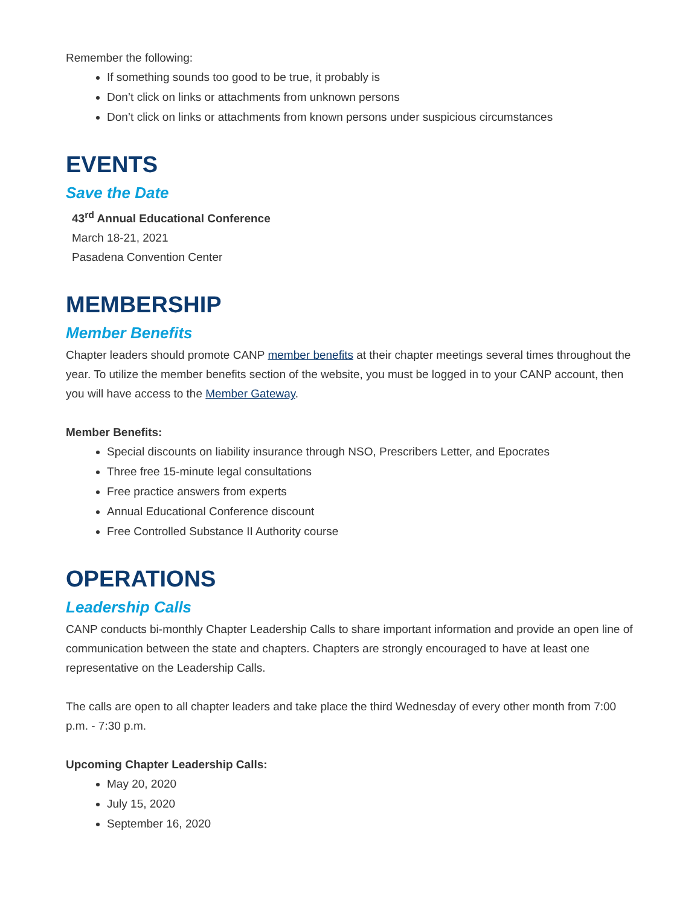Remember the following:
If something sounds too good to be true, it probably is
Don’t click on links or attachments from unknown persons
Don’t click on links or attachments from known persons under suspicious circumstances
EVENTS
Save the Date
43<sup>rd</sup> Annual Educational Conference
March 18-21, 2021
Pasadena Convention Center
MEMBERSHIP
Member Benefits
Chapter leaders should promote CANP member benefits at their chapter meetings several times throughout the year. To utilize the member benefits section of the website, you must be logged in to your CANP account, then you will have access to the Member Gateway.
Member Benefits:
Special discounts on liability insurance through NSO, Prescribers Letter, and Epocrates
Three free 15-minute legal consultations
Free practice answers from experts
Annual Educational Conference discount
Free Controlled Substance II Authority course
OPERATIONS
Leadership Calls
CANP conducts bi-monthly Chapter Leadership Calls to share important information and provide an open line of communication between the state and chapters. Chapters are strongly encouraged to have at least one representative on the Leadership Calls.
The calls are open to all chapter leaders and take place the third Wednesday of every other month from 7:00 p.m. - 7:30 p.m.
Upcoming Chapter Leadership Calls:
May 20, 2020
July 15, 2020
September 16, 2020